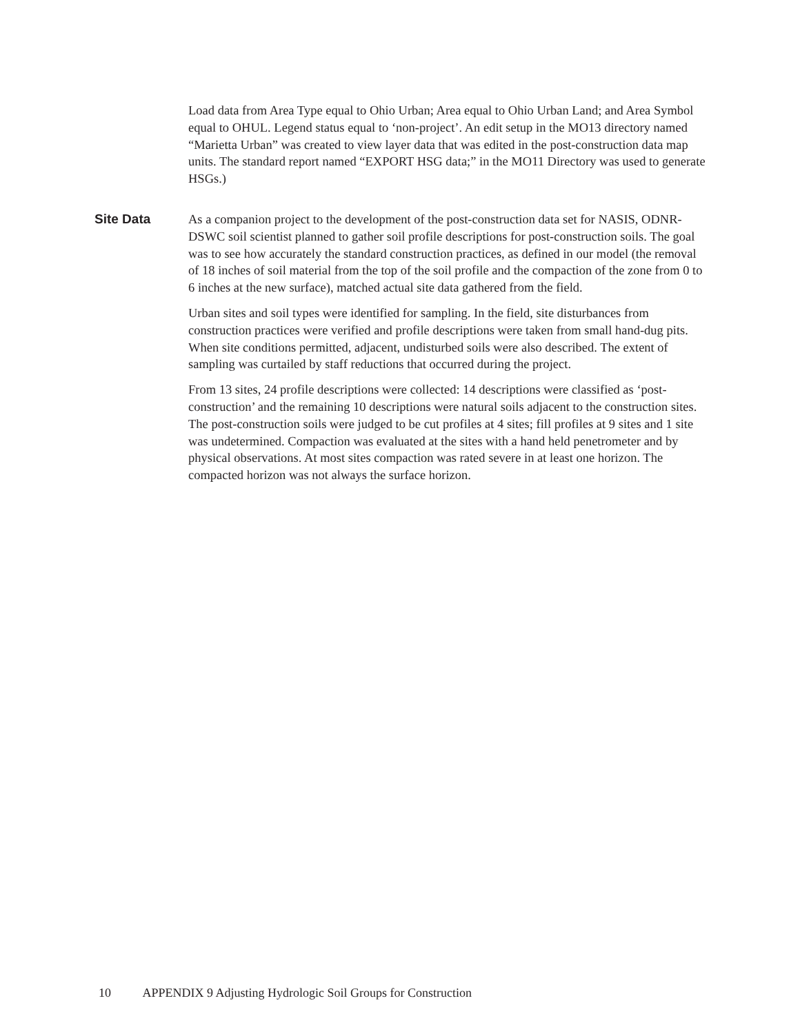Load data from Area Type equal to Ohio Urban; Area equal to Ohio Urban Land; and Area Symbol equal to OHUL. Legend status equal to ‘non-project’. An edit setup in the MO13 directory named “Marietta Urban” was created to view layer data that was edited in the post-construction data map units. The standard report named “EXPORT HSG data;” in the MO11 Directory was used to generate HSGs.)
Site Data
As a companion project to the development of the post-construction data set for NASIS, ODNR-DSWC soil scientist planned to gather soil profile descriptions for post-construction soils. The goal was to see how accurately the standard construction practices, as defined in our model (the removal of 18 inches of soil material from the top of the soil profile and the compaction of the zone from 0 to 6 inches at the new surface), matched actual site data gathered from the field.
Urban sites and soil types were identified for sampling. In the field, site disturbances from construction practices were verified and profile descriptions were taken from small hand-dug pits. When site conditions permitted, adjacent, undisturbed soils were also described. The extent of sampling was curtailed by staff reductions that occurred during the project.
From 13 sites, 24 profile descriptions were collected: 14 descriptions were classified as ‘post-construction’ and the remaining 10 descriptions were natural soils adjacent to the construction sites. The post-construction soils were judged to be cut profiles at 4 sites; fill profiles at 9 sites and 1 site was undetermined. Compaction was evaluated at the sites with a hand held penetrometer and by physical observations. At most sites compaction was rated severe in at least one horizon. The compacted horizon was not always the surface horizon.
10 APPENDIX 9 Adjusting Hydrologic Soil Groups for Construction